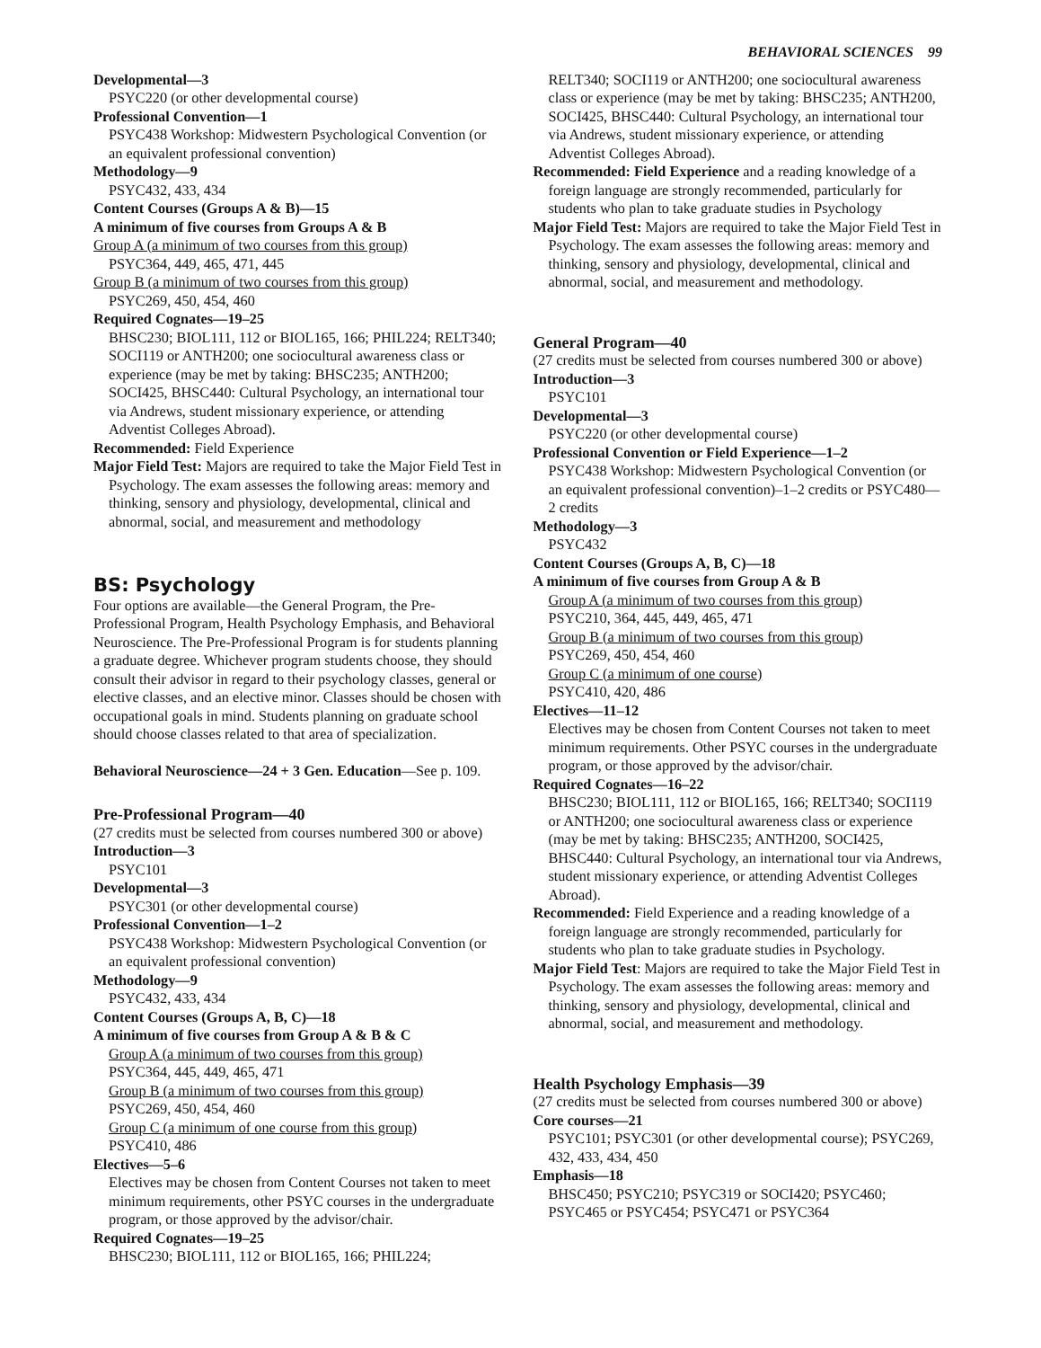BEHAVIORAL SCIENCES 99
Developmental—3
PSYC220 (or other developmental course)
Professional Convention—1
PSYC438 Workshop: Midwestern Psychological Convention (or an equivalent professional convention)
Methodology—9
PSYC432, 433, 434
Content Courses (Groups A & B)—15
A minimum of five courses from Groups A & B
Group A (a minimum of two courses from this group)
PSYC364, 449, 465, 471, 445
Group B (a minimum of two courses from this group)
PSYC269, 450, 454, 460
Required Cognates—19–25
BHSC230; BIOL111, 112 or BIOL165, 166; PHIL224; RELT340; SOCI119 or ANTH200; one sociocultural awareness class or experience (may be met by taking: BHSC235; ANTH200; SOCI425, BHSC440: Cultural Psychology, an international tour via Andrews, student missionary experience, or attending Adventist Colleges Abroad).
Recommended: Field Experience
Major Field Test: Majors are required to take the Major Field Test in Psychology. The exam assesses the following areas: memory and thinking, sensory and physiology, developmental, clinical and abnormal, social, and measurement and methodology
BS: Psychology
Four options are available—the General Program, the Pre-Professional Program, Health Psychology Emphasis, and Behavioral Neuroscience. The Pre-Professional Program is for students planning a graduate degree. Whichever program students choose, they should consult their advisor in regard to their psychology classes, general or elective classes, and an elective minor. Classes should be chosen with occupational goals in mind. Students planning on graduate school should choose classes related to that area of specialization.
Behavioral Neuroscience—24 + 3 Gen. Education—See p. 109.
Pre-Professional Program—40
(27 credits must be selected from courses numbered 300 or above)
Introduction—3
PSYC101
Developmental—3
PSYC301 (or other developmental course)
Professional Convention—1–2
PSYC438 Workshop: Midwestern Psychological Convention (or an equivalent professional convention)
Methodology—9
PSYC432, 433, 434
Content Courses (Groups A, B, C)—18
A minimum of five courses from Group A & B & C
Group A (a minimum of two courses from this group)
PSYC364, 445, 449, 465, 471
Group B (a minimum of two courses from this group)
PSYC269, 450, 454, 460
Group C (a minimum of one course from this group)
PSYC410, 486
Electives—5–6
Electives may be chosen from Content Courses not taken to meet minimum requirements, other PSYC courses in the undergraduate program, or those approved by the advisor/chair.
Required Cognates—19–25
BHSC230; BIOL111, 112 or BIOL165, 166; PHIL224;
RELT340; SOCI119 or ANTH200; one sociocultural awareness class or experience (may be met by taking: BHSC235; ANTH200, SOCI425, BHSC440: Cultural Psychology, an international tour via Andrews, student missionary experience, or attending Adventist Colleges Abroad).
Recommended: Field Experience and a reading knowledge of a foreign language are strongly recommended, particularly for students who plan to take graduate studies in Psychology
Major Field Test: Majors are required to take the Major Field Test in Psychology. The exam assesses the following areas: memory and thinking, sensory and physiology, developmental, clinical and abnormal, social, and measurement and methodology.
General Program—40
(27 credits must be selected from courses numbered 300 or above)
Introduction—3
PSYC101
Developmental—3
PSYC220 (or other developmental course)
Professional Convention or Field Experience—1–2
PSYC438 Workshop: Midwestern Psychological Convention (or an equivalent professional convention)–1–2 credits or PSYC480—2 credits
Methodology—3
PSYC432
Content Courses (Groups A, B, C)—18
A minimum of five courses from Group A & B
Group A (a minimum of two courses from this group)
PSYC210, 364, 445, 449, 465, 471
Group B (a minimum of two courses from this group)
PSYC269, 450, 454, 460
Group C (a minimum of one course)
PSYC410, 420, 486
Electives—11–12
Electives may be chosen from Content Courses not taken to meet minimum requirements. Other PSYC courses in the undergraduate program, or those approved by the advisor/chair.
Required Cognates—16–22
BHSC230; BIOL111, 112 or BIOL165, 166; RELT340; SOCI119 or ANTH200; one sociocultural awareness class or experience (may be met by taking: BHSC235; ANTH200, SOCI425, BHSC440: Cultural Psychology, an international tour via Andrews, student missionary experience, or attending Adventist Colleges Abroad).
Recommended: Field Experience and a reading knowledge of a foreign language are strongly recommended, particularly for students who plan to take graduate studies in Psychology.
Major Field Test: Majors are required to take the Major Field Test in Psychology. The exam assesses the following areas: memory and thinking, sensory and physiology, developmental, clinical and abnormal, social, and measurement and methodology.
Health Psychology Emphasis—39
(27 credits must be selected from courses numbered 300 or above)
Core courses—21
PSYC101; PSYC301 (or other developmental course); PSYC269, 432, 433, 434, 450
Emphasis—18
BHSC450; PSYC210; PSYC319 or SOCI420; PSYC460; PSYC465 or PSYC454; PSYC471 or PSYC364